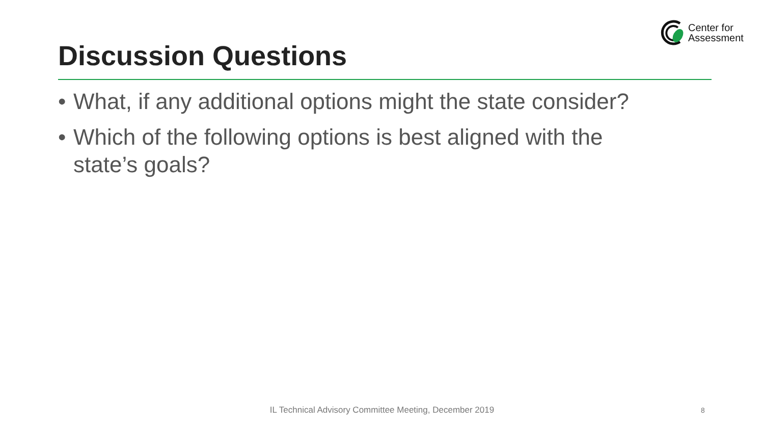Center for
Assessment
Discussion Questions
• What, if any additional options might the state consider?
• Which of the following options is best aligned with the state’s goals?
IL Technical Advisory Committee Meeting, December 2019 8